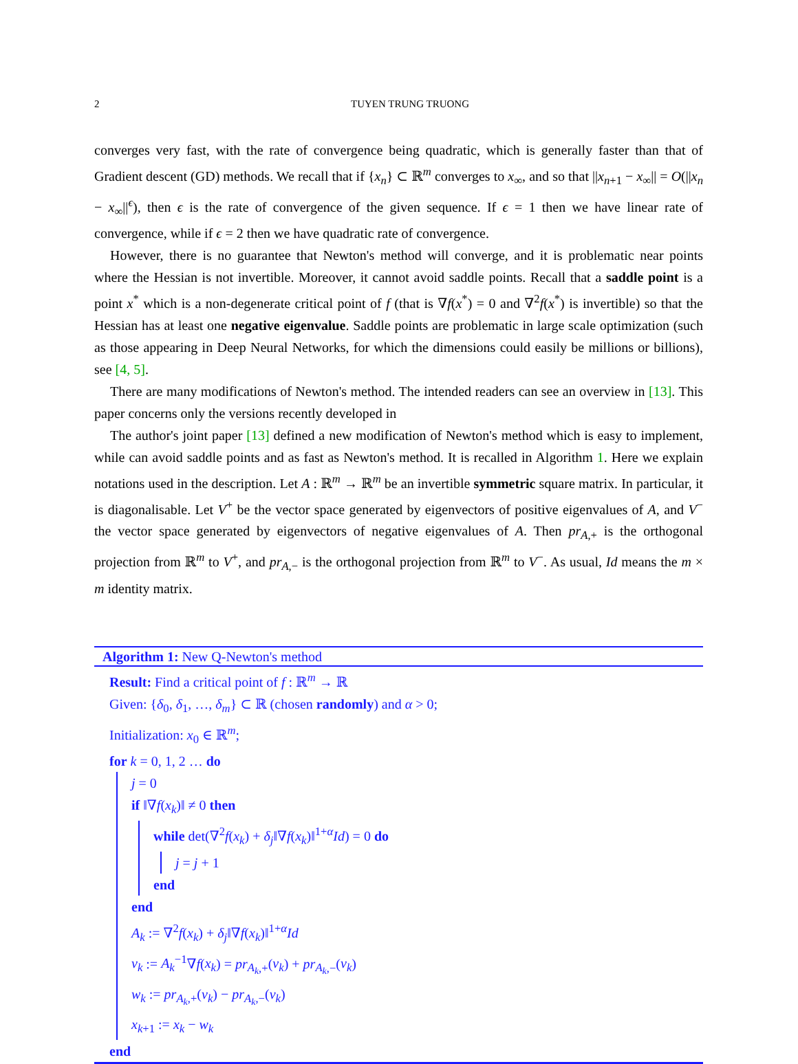2 TUYEN TRUNG TRUONG
converges very fast, with the rate of convergence being quadratic, which is generally faster than that of Gradient descent (GD) methods. We recall that if {x<sub>n</sub>} ⊂ ℝ<sup>m</sup> converges to x<sub>∞</sub>, and so that ||x<sub>n+1</sub> − x<sub>∞</sub>|| = O(||x<sub>n</sub> − x<sub>∞</sub>||<sup>ϵ</sup>), then ϵ is the rate of convergence of the given sequence. If ϵ = 1 then we have linear rate of convergence, while if ϵ = 2 then we have quadratic rate of convergence.
However, there is no guarantee that Newton's method will converge, and it is problematic near points where the Hessian is not invertible. Moreover, it cannot avoid saddle points. Recall that a saddle point is a point x<sup>*</sup> which is a non-degenerate critical point of f (that is ∇f(x<sup>*</sup>) = 0 and ∇<sup>2</sup>f(x<sup>*</sup>) is invertible) so that the Hessian has at least one negative eigenvalue. Saddle points are problematic in large scale optimization (such as those appearing in Deep Neural Networks, for which the dimensions could easily be millions or billions), see [4, 5].
There are many modifications of Newton's method. The intended readers can see an overview in [13]. This paper concerns only the versions recently developed in
The author's joint paper [13] defined a new modification of Newton's method which is easy to implement, while can avoid saddle points and as fast as Newton's method. It is recalled in Algorithm 1. Here we explain notations used in the description. Let A : ℝ<sup>m</sup> → ℝ<sup>m</sup> be an invertible symmetric square matrix. In particular, it is diagonalisable. Let V<sup>+</sup> be the vector space generated by eigenvectors of positive eigenvalues of A, and V<sup>−</sup> the vector space generated by eigenvectors of negative eigenvalues of A. Then pr<sub>A,+</sub> is the orthogonal projection from ℝ<sup>m</sup> to V<sup>+</sup>, and pr<sub>A,−</sub> is the orthogonal projection from ℝ<sup>m</sup> to V<sup>−</sup>. As usual, Id means the m × m identity matrix.
Algorithm 1: New Q-Newton's method
Result: Find a critical point of f : ℝ<sup>m</sup> → ℝ
Given: {δ<sub>0</sub>, δ<sub>1</sub>, …, δ<sub>m</sub>} ⊂ ℝ (chosen randomly) and α > 0;
Initialization: x<sub>0</sub> ∈ ℝ<sup>m</sup>;
for k = 0, 1, 2 … do
j = 0
if ‖∇f(x<sub>k</sub>)‖ ≠ 0 then
while det(∇<sup>2</sup>f(x<sub>k</sub>) + δ<sub>j</sub>‖∇f(x<sub>k</sub>)‖<sup>1+α</sup>Id) = 0 do
j = j + 1
end
end
A<sub>k</sub> := ∇<sup>2</sup>f(x<sub>k</sub>) + δ<sub>j</sub>‖∇f(x<sub>k</sub>)‖<sup>1+α</sup>Id
v<sub>k</sub> := A<sub>k</sub><sup>−1</sup>∇f(x<sub>k</sub>) = pr<sub>A<sub>k</sub>,+</sub>(v<sub>k</sub>) + pr<sub>A<sub>k</sub>,−</sub>(v<sub>k</sub>)
w<sub>k</sub> := pr<sub>A<sub>k</sub>,+</sub>(v<sub>k</sub>) − pr<sub>A<sub>k</sub>,−</sub>(v<sub>k</sub>)
x<sub>k+1</sub> := x<sub>k</sub> − w<sub>k</sub>
end